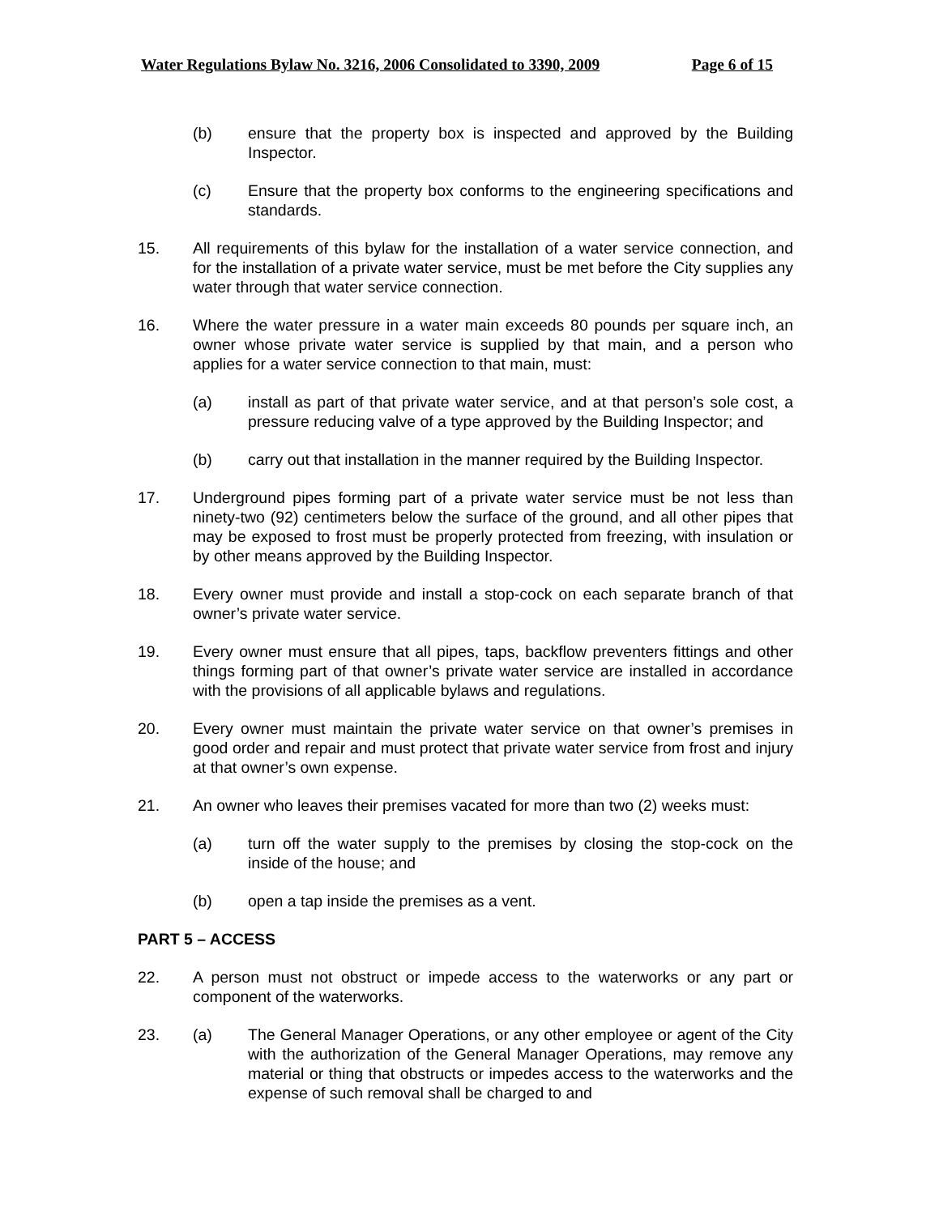Water Regulations Bylaw No. 3216, 2006 Consolidated to 3390, 2009 Page 6 of 15
(b) ensure that the property box is inspected and approved by the Building Inspector.
(c) Ensure that the property box conforms to the engineering specifications and standards.
15. All requirements of this bylaw for the installation of a water service connection, and for the installation of a private water service, must be met before the City supplies any water through that water service connection.
16. Where the water pressure in a water main exceeds 80 pounds per square inch, an owner whose private water service is supplied by that main, and a person who applies for a water service connection to that main, must:
(a) install as part of that private water service, and at that person’s sole cost, a pressure reducing valve of a type approved by the Building Inspector; and
(b) carry out that installation in the manner required by the Building Inspector.
17. Underground pipes forming part of a private water service must be not less than ninety-two (92) centimeters below the surface of the ground, and all other pipes that may be exposed to frost must be properly protected from freezing, with insulation or by other means approved by the Building Inspector.
18. Every owner must provide and install a stop-cock on each separate branch of that owner’s private water service.
19. Every owner must ensure that all pipes, taps, backflow preventers fittings and other things forming part of that owner’s private water service are installed in accordance with the provisions of all applicable bylaws and regulations.
20. Every owner must maintain the private water service on that owner’s premises in good order and repair and must protect that private water service from frost and injury at that owner’s own expense.
21. An owner who leaves their premises vacated for more than two (2) weeks must:
(a) turn off the water supply to the premises by closing the stop-cock on the inside of the house; and
(b) open a tap inside the premises as a vent.
PART 5 – ACCESS
22. A person must not obstruct or impede access to the waterworks or any part or component of the waterworks.
23. (a) The General Manager Operations, or any other employee or agent of the City with the authorization of the General Manager Operations, may remove any material or thing that obstructs or impedes access to the waterworks and the expense of such removal shall be charged to and